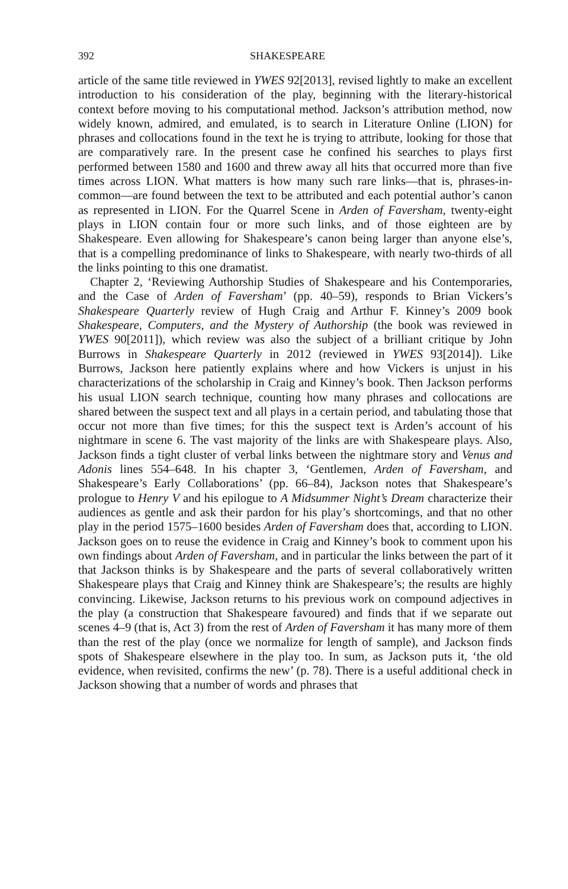392 SHAKESPEARE
article of the same title reviewed in YWES 92[2013], revised lightly to make an excellent introduction to his consideration of the play, beginning with the literary-historical context before moving to his computational method. Jackson’s attribution method, now widely known, admired, and emulated, is to search in Literature Online (LION) for phrases and collocations found in the text he is trying to attribute, looking for those that are comparatively rare. In the present case he confined his searches to plays first performed between 1580 and 1600 and threw away all hits that occurred more than five times across LION. What matters is how many such rare links—that is, phrases-in-common—are found between the text to be attributed and each potential author’s canon as represented in LION. For the Quarrel Scene in Arden of Faversham, twenty-eight plays in LION contain four or more such links, and of those eighteen are by Shakespeare. Even allowing for Shakespeare’s canon being larger than anyone else’s, that is a compelling predominance of links to Shakespeare, with nearly two-thirds of all the links pointing to this one dramatist.
Chapter 2, ‘Reviewing Authorship Studies of Shakespeare and his Contemporaries, and the Case of Arden of Faversham’ (pp. 40–59), responds to Brian Vickers’s Shakespeare Quarterly review of Hugh Craig and Arthur F. Kinney’s 2009 book Shakespeare, Computers, and the Mystery of Authorship (the book was reviewed in YWES 90[2011]), which review was also the subject of a brilliant critique by John Burrows in Shakespeare Quarterly in 2012 (reviewed in YWES 93[2014]). Like Burrows, Jackson here patiently explains where and how Vickers is unjust in his characterizations of the scholarship in Craig and Kinney’s book. Then Jackson performs his usual LION search technique, counting how many phrases and collocations are shared between the suspect text and all plays in a certain period, and tabulating those that occur not more than five times; for this the suspect text is Arden’s account of his nightmare in scene 6. The vast majority of the links are with Shakespeare plays. Also, Jackson finds a tight cluster of verbal links between the nightmare story and Venus and Adonis lines 554–648. In his chapter 3, ‘Gentlemen, Arden of Faversham, and Shakespeare’s Early Collaborations’ (pp. 66–84), Jackson notes that Shakespeare’s prologue to Henry V and his epilogue to A Midsummer Night’s Dream characterize their audiences as gentle and ask their pardon for his play’s shortcomings, and that no other play in the period 1575–1600 besides Arden of Faversham does that, according to LION. Jackson goes on to reuse the evidence in Craig and Kinney’s book to comment upon his own findings about Arden of Faversham, and in particular the links between the part of it that Jackson thinks is by Shakespeare and the parts of several collaboratively written Shakespeare plays that Craig and Kinney think are Shakespeare’s; the results are highly convincing. Likewise, Jackson returns to his previous work on compound adjectives in the play (a construction that Shakespeare favoured) and finds that if we separate out scenes 4–9 (that is, Act 3) from the rest of Arden of Faversham it has many more of them than the rest of the play (once we normalize for length of sample), and Jackson finds spots of Shakespeare elsewhere in the play too. In sum, as Jackson puts it, ‘the old evidence, when revisited, confirms the new’ (p. 78). There is a useful additional check in Jackson showing that a number of words and phrases that